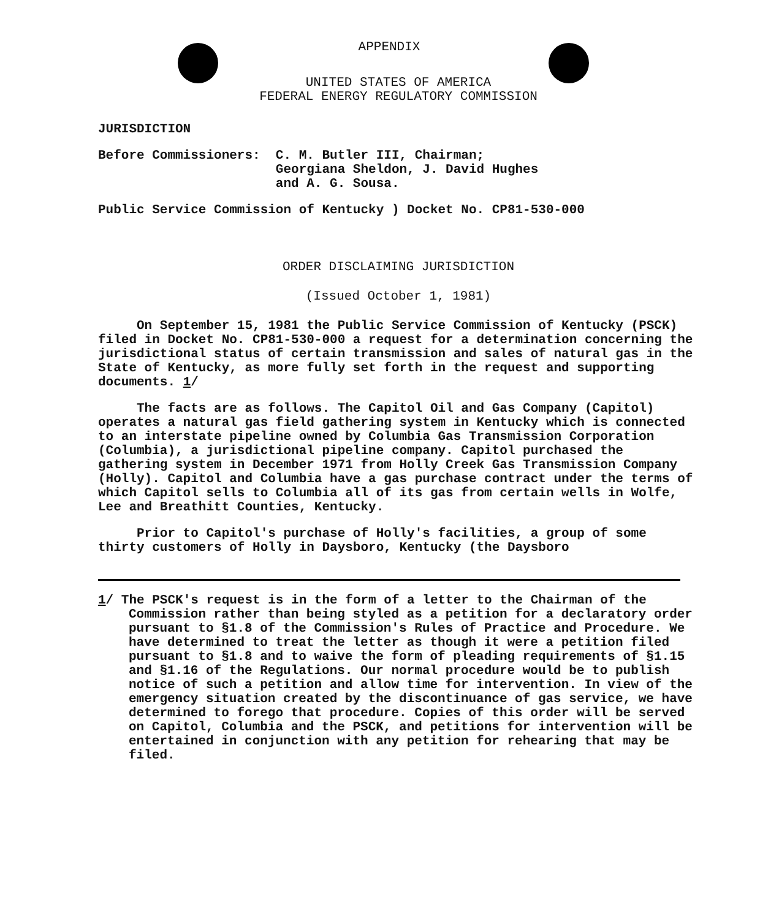APPENDIX
UNITED STATES OF AMERICA
FEDERAL ENERGY REGULATORY COMMISSION
JURISDICTION
Before Commissioners: C. M. Butler III, Chairman; Georgiana Sheldon, J. David Hughes and A. G. Sousa.
Public Service Commission of Kentucky ) Docket No. CP81-530-000
ORDER DISCLAIMING JURISDICTION
(Issued October 1, 1981)
On September 15, 1981 the Public Service Commission of Kentucky (PSCK) filed in Docket No. CP81-530-000 a request for a determination concerning the jurisdictional status of certain transmission and sales of natural gas in the State of Kentucky, as more fully set forth in the request and supporting documents. 1/
The facts are as follows. The Capitol Oil and Gas Company (Capitol) operates a natural gas field gathering system in Kentucky which is connected to an interstate pipeline owned by Columbia Gas Transmission Corporation (Columbia), a jurisdictional pipeline company. Capitol purchased the gathering system in December 1971 from Holly Creek Gas Transmission Company (Holly). Capitol and Columbia have a gas purchase contract under the terms of which Capitol sells to Columbia all of its gas from certain wells in Wolfe, Lee and Breathitt Counties, Kentucky.
Prior to Capitol's purchase of Holly's facilities, a group of some thirty customers of Holly in Daysboro, Kentucky (the Daysboro
1/ The PSCK's request is in the form of a letter to the Chairman of the Commission rather than being styled as a petition for a declaratory order pursuant to §1.8 of the Commission's Rules of Practice and Procedure. We have determined to treat the letter as though it were a petition filed pursuant to §1.8 and to waive the form of pleading requirements of §1.15 and §1.16 of the Regulations. Our normal procedure would be to publish notice of such a petition and allow time for intervention. In view of the emergency situation created by the discontinuance of gas service, we have determined to forego that procedure. Copies of this order will be served on Capitol, Columbia and the PSCK, and petitions for intervention will be entertained in conjunction with any petition for rehearing that may be filed.